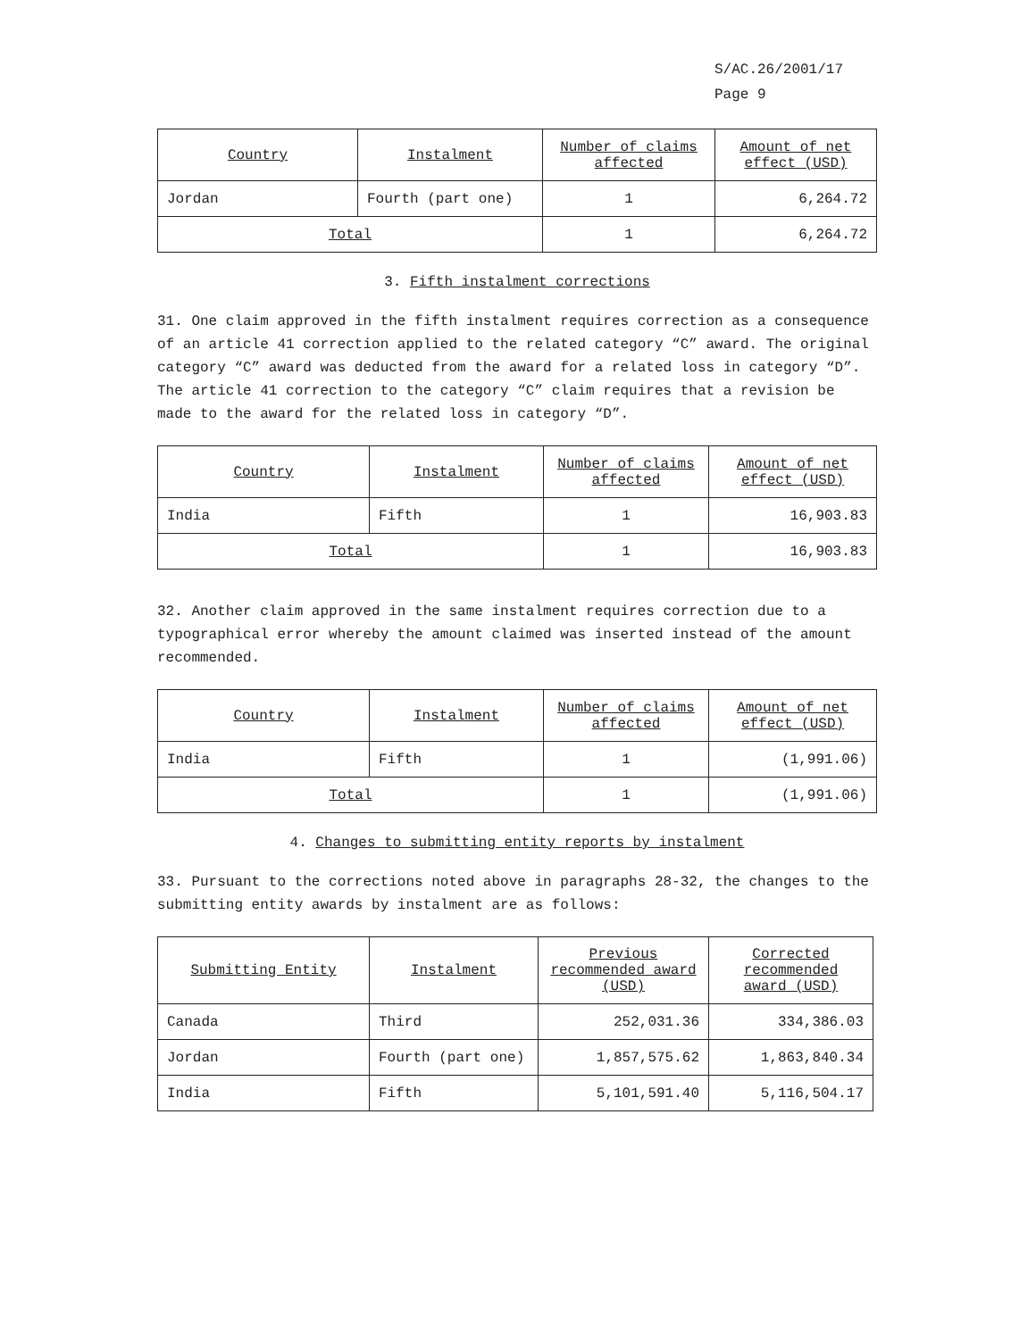S/AC.26/2001/17
Page 9
| Country | Instalment | Number of claims affected | Amount of net effect (USD) |
| --- | --- | --- | --- |
| Jordan | Fourth (part one) | 1 | 6,264.72 |
| Total | | 1 | 6,264.72 |
3. Fifth instalment corrections
31. One claim approved in the fifth instalment requires correction as a consequence of an article 41 correction applied to the related category “C” award. The original category “C” award was deducted from the award for a related loss in category “D”. The article 41 correction to the category “C” claim requires that a revision be made to the award for the related loss in category “D”.
| Country | Instalment | Number of claims affected | Amount of net effect (USD) |
| --- | --- | --- | --- |
| India | Fifth | 1 | 16,903.83 |
| Total | | 1 | 16,903.83 |
32. Another claim approved in the same instalment requires correction due to a typographical error whereby the amount claimed was inserted instead of the amount recommended.
| Country | Instalment | Number of claims affected | Amount of net effect (USD) |
| --- | --- | --- | --- |
| India | Fifth | 1 | (1,991.06) |
| Total | | 1 | (1,991.06) |
4. Changes to submitting entity reports by instalment
33. Pursuant to the corrections noted above in paragraphs 28-32, the changes to the submitting entity awards by instalment are as follows:
| Submitting Entity | Instalment | Previous recommended award (USD) | Corrected recommended award (USD) |
| --- | --- | --- | --- |
| Canada | Third | 252,031.36 | 334,386.03 |
| Jordan | Fourth (part one) | 1,857,575.62 | 1,863,840.34 |
| India | Fifth | 5,101,591.40 | 5,116,504.17 |